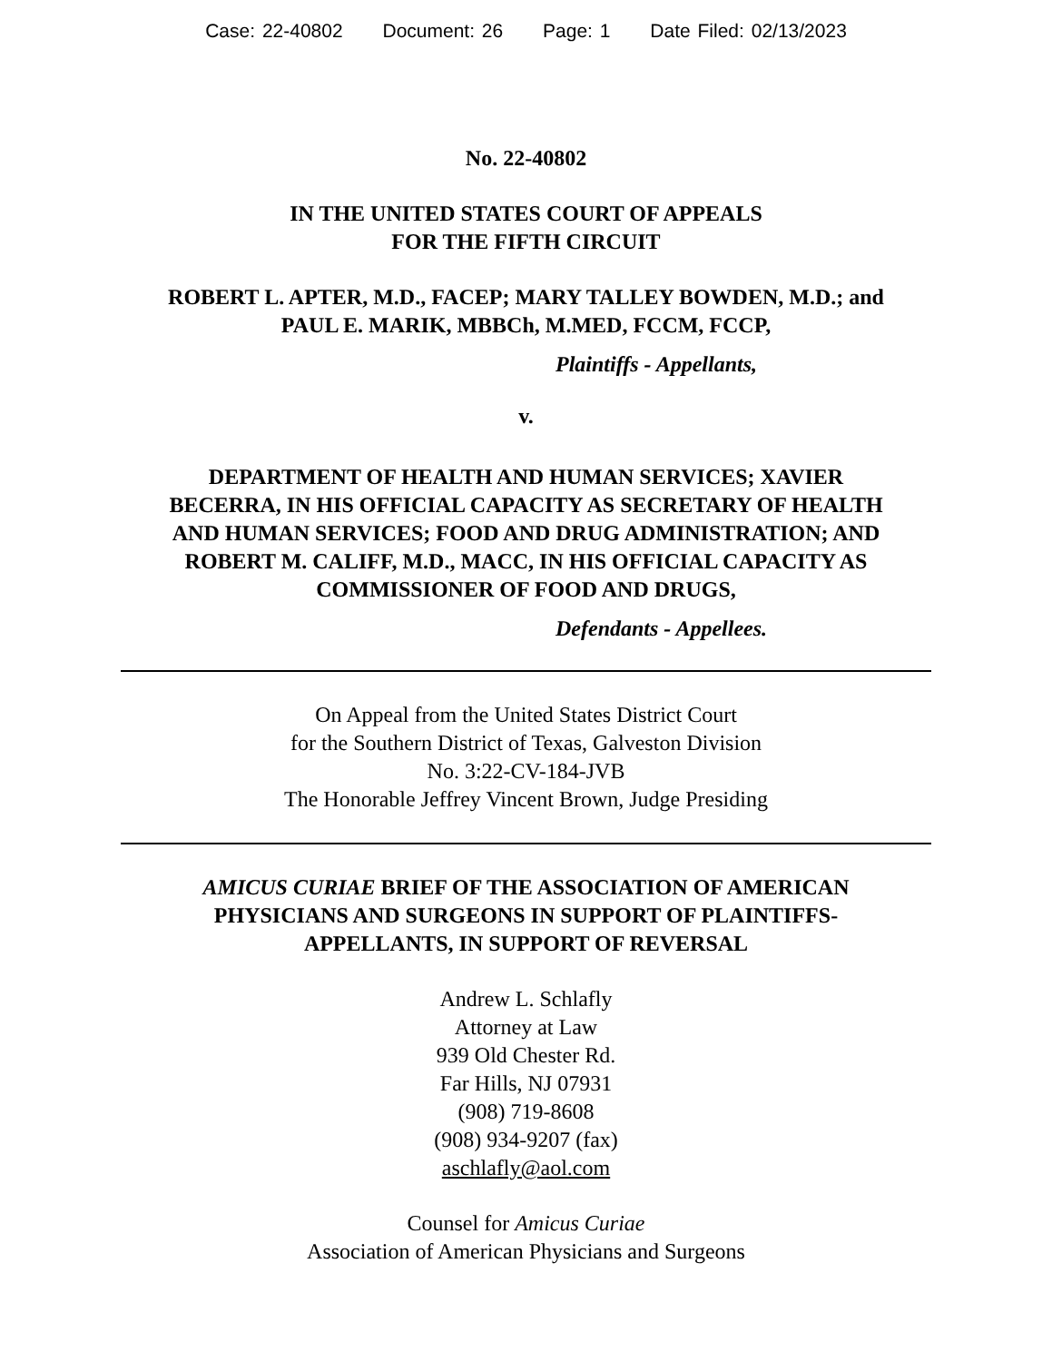Case: 22-40802 Document: 26 Page: 1 Date Filed: 02/13/2023
No. 22-40802
IN THE UNITED STATES COURT OF APPEALS
FOR THE FIFTH CIRCUIT
ROBERT L. APTER, M.D., FACEP; MARY TALLEY BOWDEN, M.D.; and
PAUL E. MARIK, MBBCh, M.MED, FCCM, FCCP,
Plaintiffs - Appellants,
v.
DEPARTMENT OF HEALTH AND HUMAN SERVICES; XAVIER
BECERRA, IN HIS OFFICIAL CAPACITY AS SECRETARY OF HEALTH
AND HUMAN SERVICES; FOOD AND DRUG ADMINISTRATION; AND
ROBERT M. CALIFF, M.D., MACC, IN HIS OFFICIAL CAPACITY AS
COMMISSIONER OF FOOD AND DRUGS,
Defendants - Appellees.
On Appeal from the United States District Court
for the Southern District of Texas, Galveston Division
No. 3:22-CV-184-JVB
The Honorable Jeffrey Vincent Brown, Judge Presiding
AMICUS CURIAE BRIEF OF THE ASSOCIATION OF AMERICAN
PHYSICIANS AND SURGEONS IN SUPPORT OF PLAINTIFFS-
APPELLANTS, IN SUPPORT OF REVERSAL
Andrew L. Schlafly
Attorney at Law
939 Old Chester Rd.
Far Hills, NJ 07931
(908) 719-8608
(908) 934-9207 (fax)
aschlafly@aol.com
Counsel for Amicus Curiae
Association of American Physicians and Surgeons